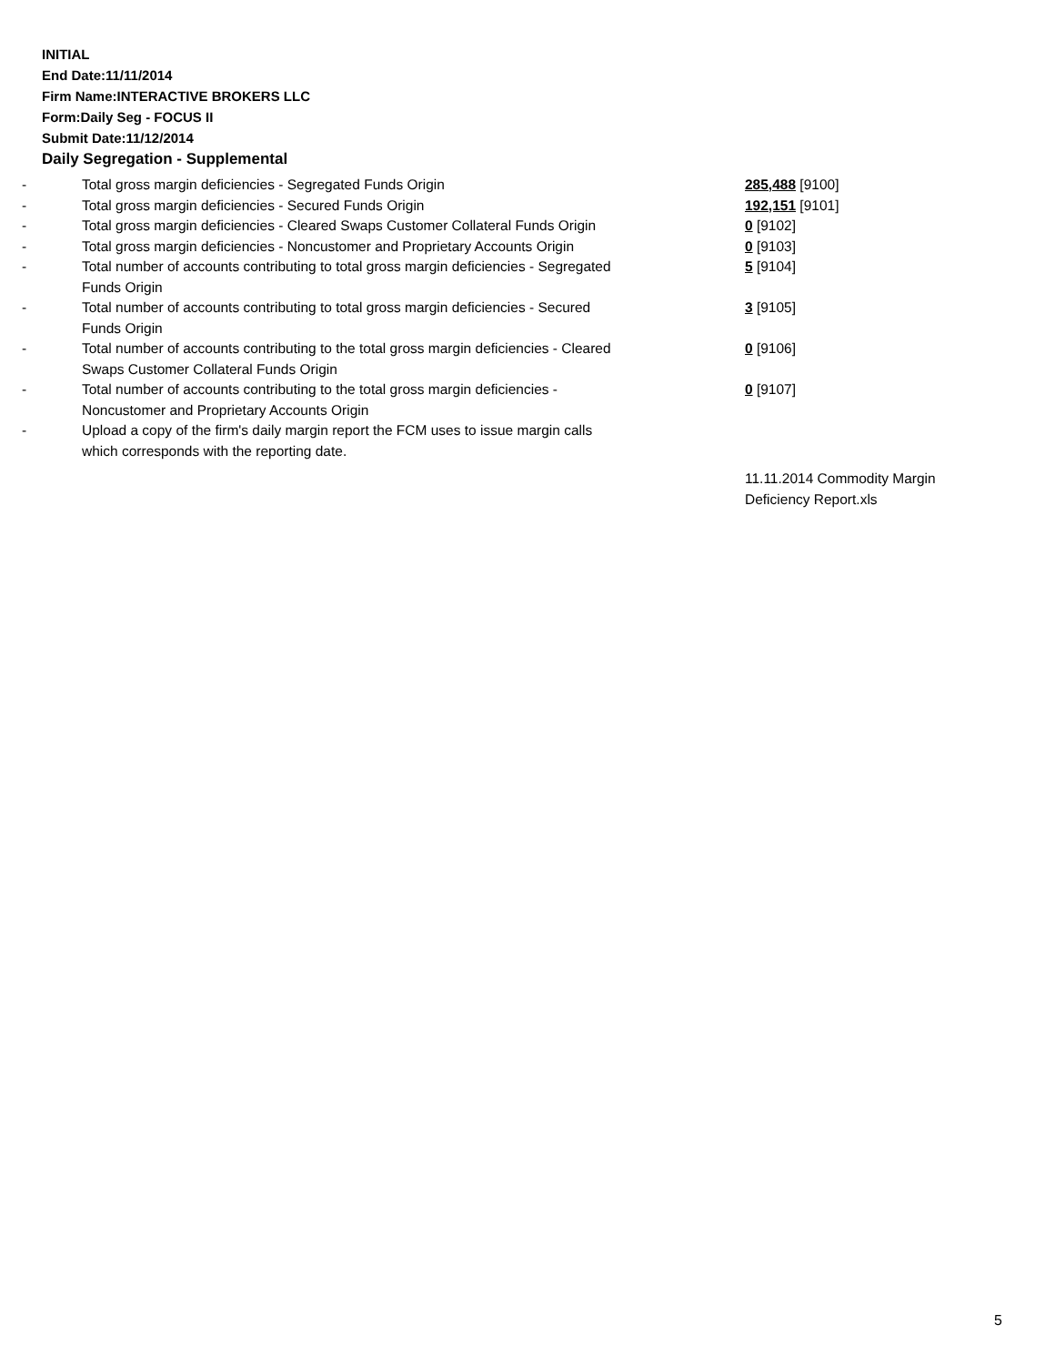INITIAL
End Date:11/11/2014
Firm Name:INTERACTIVE BROKERS LLC
Form:Daily Seg - FOCUS II
Submit Date:11/12/2014
Daily Segregation - Supplemental
| - | Total gross margin deficiencies - Segregated Funds Origin | 285,488 [9100] |
| - | Total gross margin deficiencies - Secured Funds Origin | 192,151 [9101] |
| - | Total gross margin deficiencies - Cleared Swaps Customer Collateral Funds Origin | 0 [9102] |
| - | Total gross margin deficiencies - Noncustomer and Proprietary Accounts Origin | 0 [9103] |
| - | Total number of accounts contributing to total gross margin deficiencies - Segregated Funds Origin | 5 [9104] |
| - | Total number of accounts contributing to total gross margin deficiencies - Secured Funds Origin | 3 [9105] |
| - | Total number of accounts contributing to the total gross margin deficiencies - Cleared Swaps Customer Collateral Funds Origin | 0 [9106] |
| - | Total number of accounts contributing to the total gross margin deficiencies - Noncustomer and Proprietary Accounts Origin | 0 [9107] |
| - | Upload a copy of the firm's daily margin report the FCM uses to issue margin calls which corresponds with the reporting date. | |
| | | 11.11.2014 Commodity Margin Deficiency Report.xls |
5